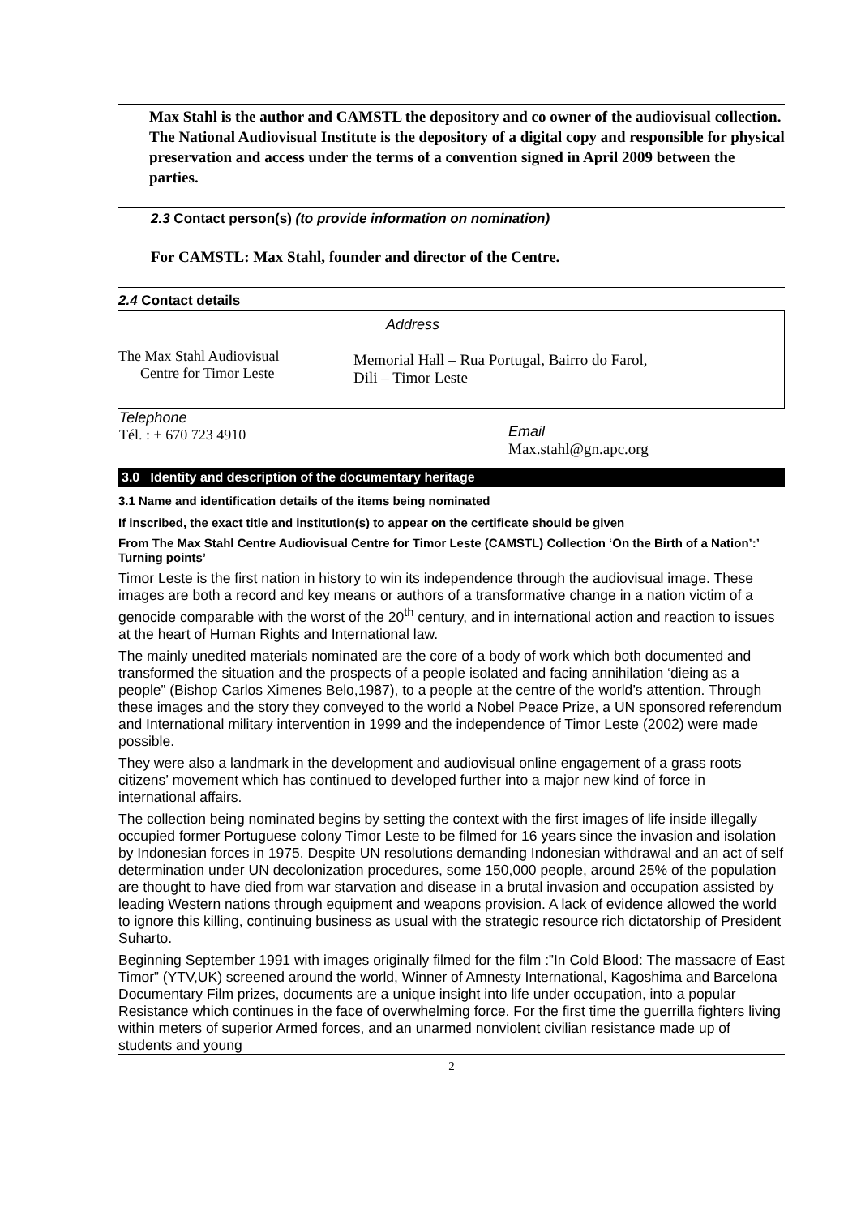Max Stahl is the author and CAMSTL the depository and co owner of the audiovisual collection. The National Audiovisual Institute is the depository of a digital copy and responsible for physical preservation and access under the terms of a convention signed in April 2009 between the parties.
2.3 Contact person(s) (to provide information on nomination)
For CAMSTL: Max Stahl, founder and director of the Centre.
2.4 Contact details
| | Address |
| The Max Stahl Audiovisual Centre for Timor Leste | Memorial Hall – Rua Portugal, Bairro do Farol, Dili – Timor Leste |
| Telephone Tél. : + 670 723 4910 | Email Max.stahl@gn.apc.org |
3.0 Identity and description of the documentary heritage
3.1 Name and identification details of the items being nominated
If inscribed, the exact title and institution(s) to appear on the certificate should be given
From The Max Stahl Centre Audiovisual Centre for Timor Leste (CAMSTL) Collection ‘On the Birth of a Nation’:’ Turning points’
Timor Leste is the first nation in history to win its independence through the audiovisual image. These images are both a record and key means or authors of a transformative change in a nation victim of a genocide comparable with the worst of the 20<sup>th</sup> century, and in international action and reaction to issues at the heart of Human Rights and International law.
The mainly unedited materials nominated are the core of a body of work which both documented and transformed the situation and the prospects of a people isolated and facing annihilation ‘dieing as a people” (Bishop Carlos Ximenes Belo,1987), to a people at the centre of the world’s attention. Through these images and the story they conveyed to the world a Nobel Peace Prize, a UN sponsored referendum and International military intervention in 1999 and the independence of Timor Leste (2002) were made possible.
They were also a landmark in the development and audiovisual online engagement of a grass roots citizens’ movement which has continued to developed further into a major new kind of force in international affairs.
The collection being nominated begins by setting the context with the first images of life inside illegally occupied former Portuguese colony Timor Leste to be filmed for 16 years since the invasion and isolation by Indonesian forces in 1975. Despite UN resolutions demanding Indonesian withdrawal and an act of self determination under UN decolonization procedures, some 150,000 people, around 25% of the population are thought to have died from war starvation and disease in a brutal invasion and occupation assisted by leading Western nations through equipment and weapons provision. A lack of evidence allowed the world to ignore this killing, continuing business as usual with the strategic resource rich dictatorship of President Suharto.
Beginning September 1991 with images originally filmed for the film :”In Cold Blood: The massacre of East Timor” (YTV,UK) screened around the world, Winner of Amnesty International, Kagoshima and Barcelona Documentary Film prizes, documents are a unique insight into life under occupation, into a popular Resistance which continues in the face of overwhelming force. For the first time the guerrilla fighters living within meters of superior Armed forces, and an unarmed nonviolent civilian resistance made up of students and young
2